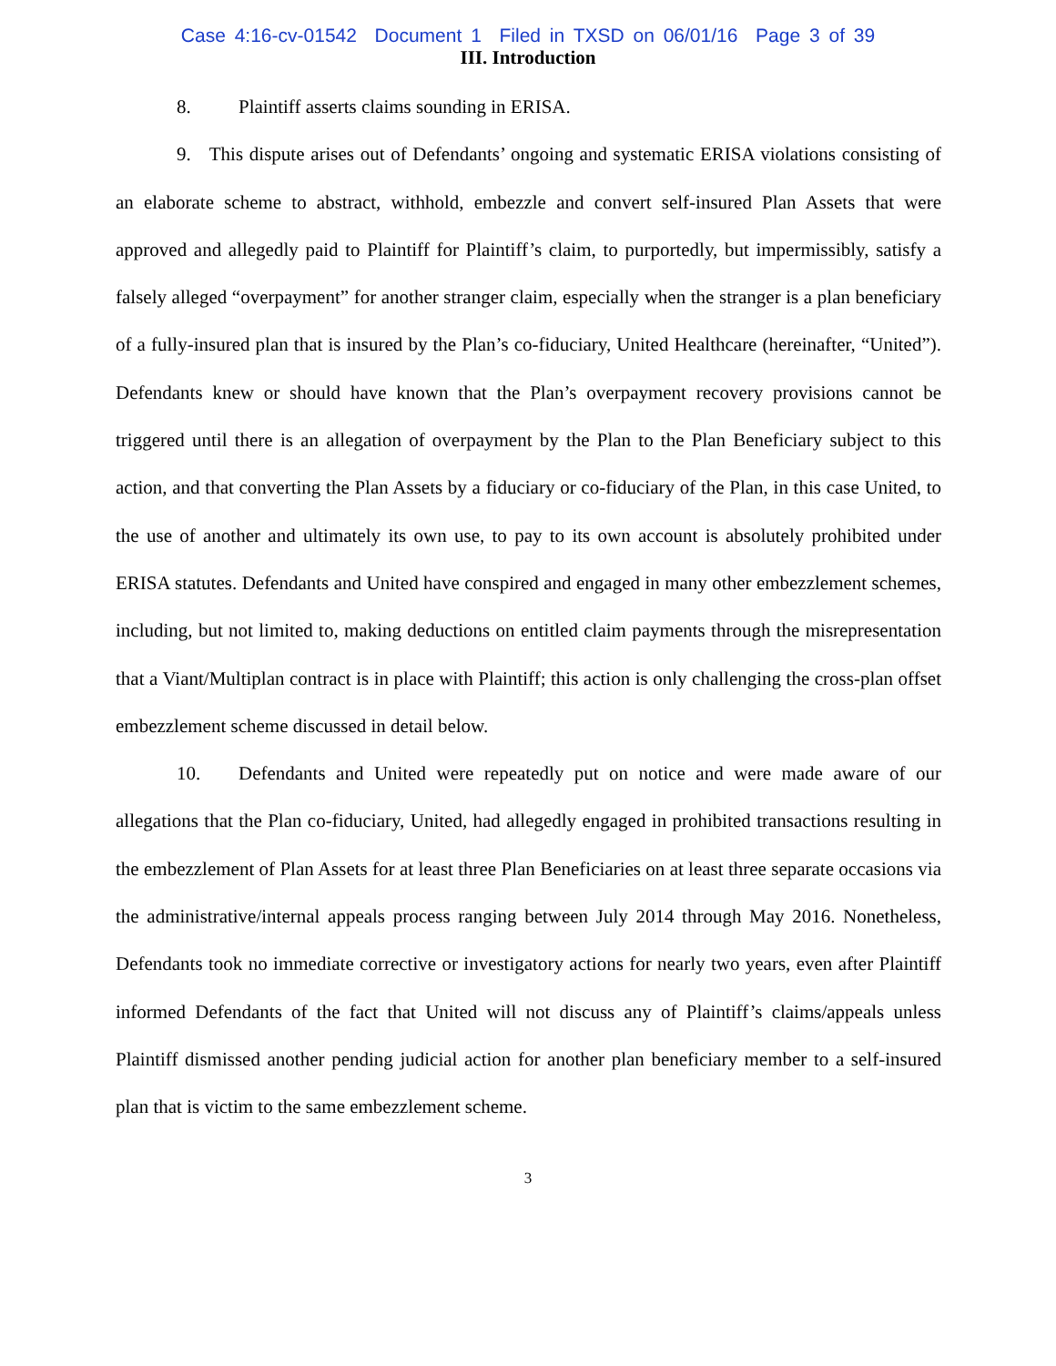Case 4:16-cv-01542 Document 1 Filed in TXSD on 06/01/16 Page 3 of 39
III. Introduction
8. Plaintiff asserts claims sounding in ERISA.
9. This dispute arises out of Defendants’ ongoing and systematic ERISA violations consisting of an elaborate scheme to abstract, withhold, embezzle and convert self-insured Plan Assets that were approved and allegedly paid to Plaintiff for Plaintiff’s claim, to purportedly, but impermissibly, satisfy a falsely alleged “overpayment” for another stranger claim, especially when the stranger is a plan beneficiary of a fully-insured plan that is insured by the Plan’s co-fiduciary, United Healthcare (hereinafter, “United”). Defendants knew or should have known that the Plan’s overpayment recovery provisions cannot be triggered until there is an allegation of overpayment by the Plan to the Plan Beneficiary subject to this action, and that converting the Plan Assets by a fiduciary or co-fiduciary of the Plan, in this case United, to the use of another and ultimately its own use, to pay to its own account is absolutely prohibited under ERISA statutes. Defendants and United have conspired and engaged in many other embezzlement schemes, including, but not limited to, making deductions on entitled claim payments through the misrepresentation that a Viant/Multiplan contract is in place with Plaintiff; this action is only challenging the cross-plan offset embezzlement scheme discussed in detail below.
10. Defendants and United were repeatedly put on notice and were made aware of our allegations that the Plan co-fiduciary, United, had allegedly engaged in prohibited transactions resulting in the embezzlement of Plan Assets for at least three Plan Beneficiaries on at least three separate occasions via the administrative/internal appeals process ranging between July 2014 through May 2016. Nonetheless, Defendants took no immediate corrective or investigatory actions for nearly two years, even after Plaintiff informed Defendants of the fact that United will not discuss any of Plaintiff’s claims/appeals unless Plaintiff dismissed another pending judicial action for another plan beneficiary member to a self-insured plan that is victim to the same embezzlement scheme.
3